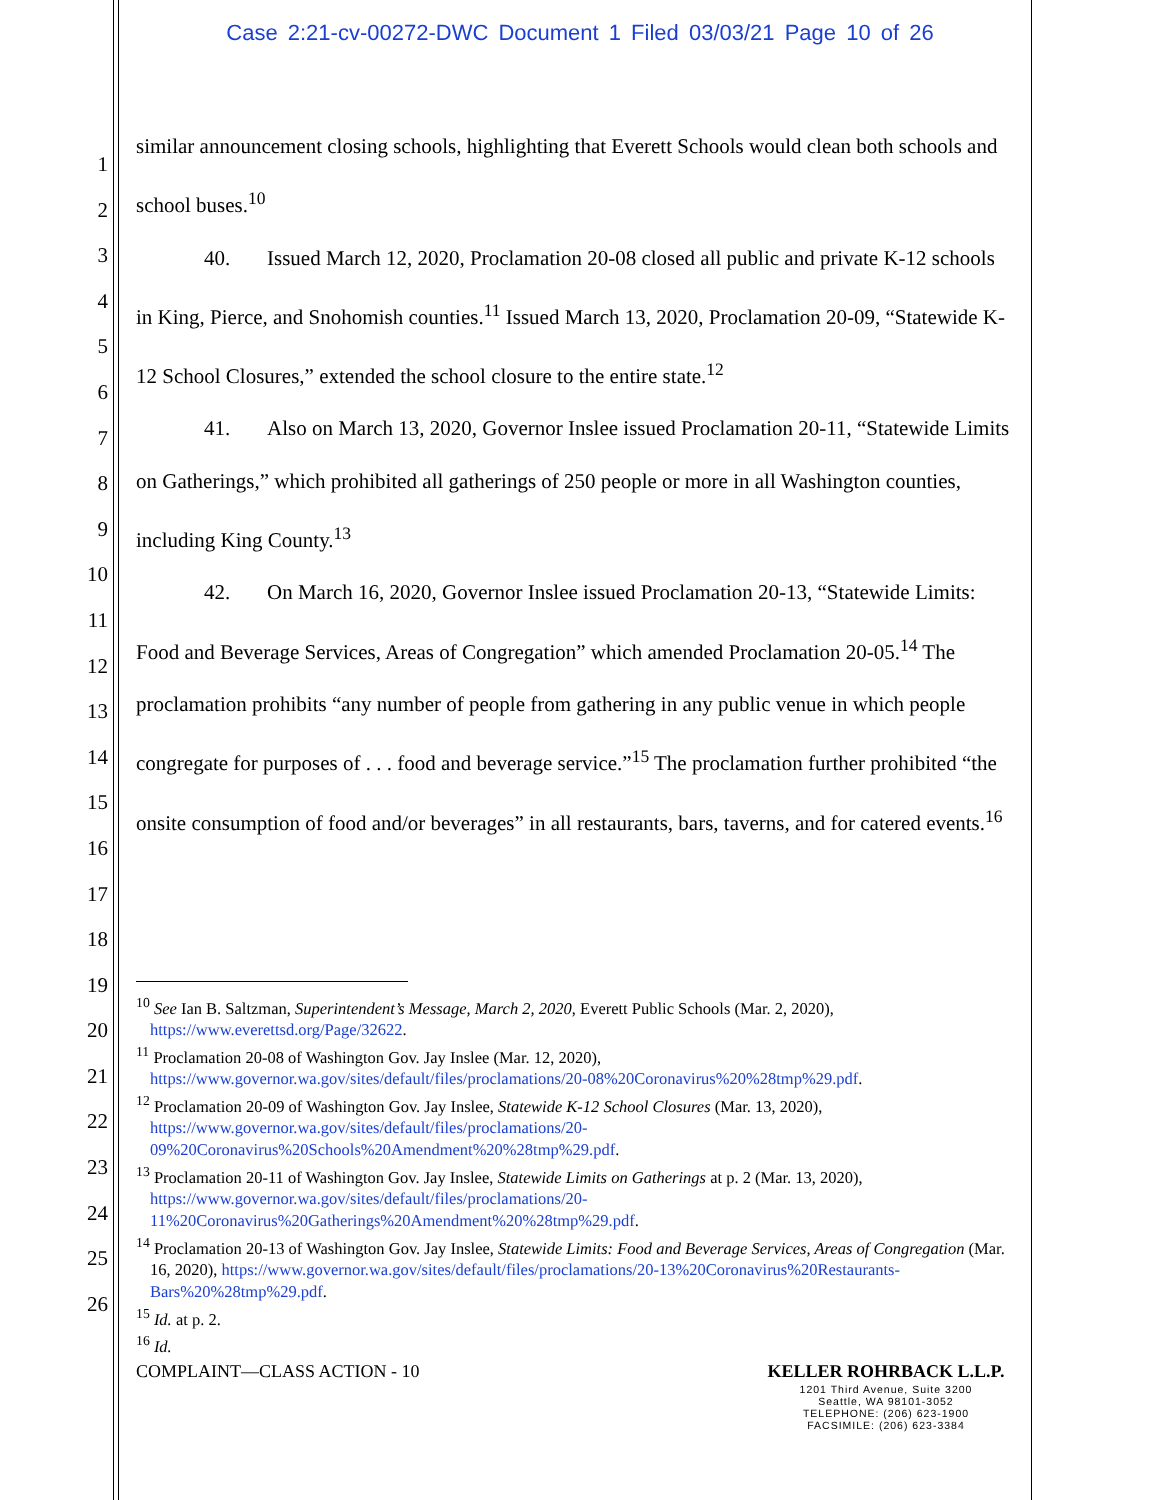Case 2:21-cv-00272-DWC Document 1 Filed 03/03/21 Page 10 of 26
1
2
3
4
5
6
7
8
9
10
11
12
13
14
15
16
17
18
19
20
21
22
23
24
25
26
similar announcement closing schools, highlighting that Everett Schools would clean both schools and school buses.<sup>10</sup>
40. Issued March 12, 2020, Proclamation 20-08 closed all public and private K-12 schools in King, Pierce, and Snohomish counties.<sup>11</sup> Issued March 13, 2020, Proclamation 20-09, “Statewide K-12 School Closures,” extended the school closure to the entire state.<sup>12</sup>
41. Also on March 13, 2020, Governor Inslee issued Proclamation 20-11, “Statewide Limits on Gatherings,” which prohibited all gatherings of 250 people or more in all Washington counties, including King County.<sup>13</sup>
42. On March 16, 2020, Governor Inslee issued Proclamation 20-13, “Statewide Limits: Food and Beverage Services, Areas of Congregation” which amended Proclamation 20-05.<sup>14</sup> The proclamation prohibits “any number of people from gathering in any public venue in which people congregate for purposes of . . . food and beverage service.”<sup>15</sup> The proclamation further prohibited “the onsite consumption of food and/or beverages” in all restaurants, bars, taverns, and for catered events.<sup>16</sup>
<sup>10</sup> See Ian B. Saltzman, Superintendent’s Message, March 2, 2020, Everett Public Schools (Mar. 2, 2020), https://www.everettsd.org/Page/32622.
<sup>11</sup> Proclamation 20-08 of Washington Gov. Jay Inslee (Mar. 12, 2020), https://www.governor.wa.gov/sites/default/files/proclamations/20-08%20Coronavirus%20%28tmp%29.pdf.
<sup>12</sup> Proclamation 20-09 of Washington Gov. Jay Inslee, Statewide K-12 School Closures (Mar. 13, 2020), https://www.governor.wa.gov/sites/default/files/proclamations/20-09%20Coronavirus%20Schools%20Amendment%20%28tmp%29.pdf.
<sup>13</sup> Proclamation 20-11 of Washington Gov. Jay Inslee, Statewide Limits on Gatherings at p. 2 (Mar. 13, 2020), https://www.governor.wa.gov/sites/default/files/proclamations/20-11%20Coronavirus%20Gatherings%20Amendment%20%28tmp%29.pdf.
<sup>14</sup> Proclamation 20-13 of Washington Gov. Jay Inslee, Statewide Limits: Food and Beverage Services, Areas of Congregation (Mar. 16, 2020), https://www.governor.wa.gov/sites/default/files/proclamations/20-13%20Coronavirus%20Restaurants-Bars%20%28tmp%29.pdf.
<sup>15</sup> Id. at p. 2.
<sup>16</sup> Id.
COMPLAINT—CLASS ACTION - 10 KELLER ROHRBACK L.L.P.
1201 Third Avenue, Suite 3200
Seattle, WA 98101-3052
TELEPHONE: (206) 623-1900
FACSIMILE: (206) 623-3384